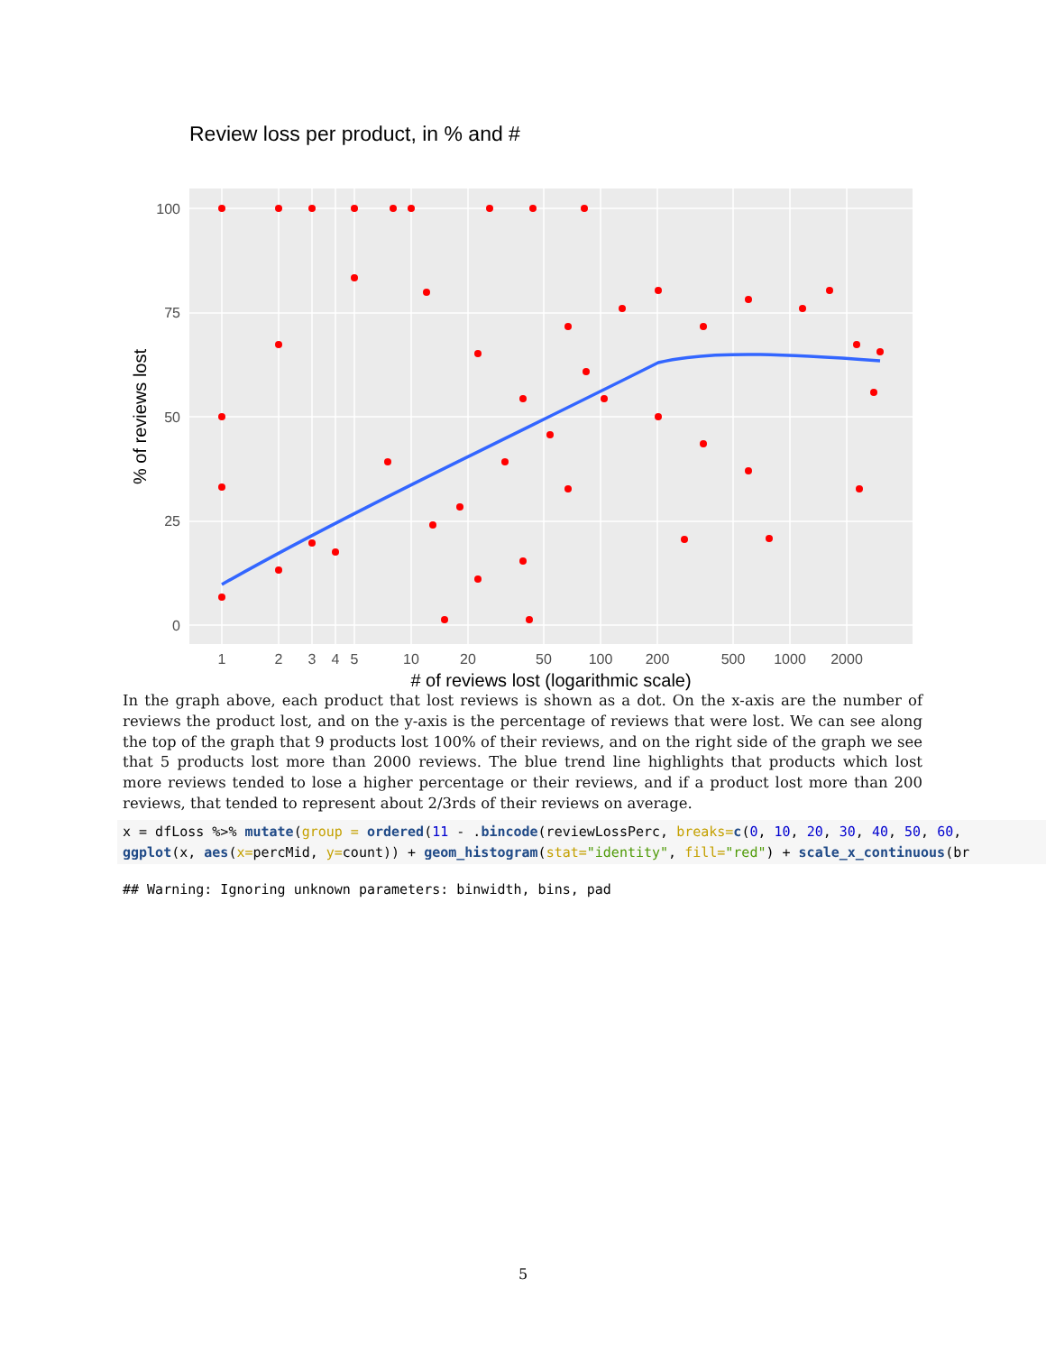Review loss per product, in % and #
100
75
50
25
0
1
2
3
4
5
10
20
50
100
200
500
1000
2000
# of reviews lost (logarithmic scale)
% of reviews lost
In the graph above, each product that lost reviews is shown as a dot. On the x-axis are the number of reviews the product lost, and on the y-axis is the percentage of reviews that were lost. We can see along the top of the graph that 9 products lost 100% of their reviews, and on the right side of the graph we see that 5 products lost more than 2000 reviews. The blue trend line highlights that products which lost more reviews tended to lose a higher percentage or their reviews, and if a product lost more than 200 reviews, that tended to represent about 2/3rds of their reviews on average.
x = dfLoss %>% mutate(group = ordered(11 - .bincode(reviewLossPerc, breaks=c(0, 10, 20, 30, 40, 50, 60, ggplot(x, aes(x=percMid, y=count)) + geom_histogram(stat="identity", fill="red") + scale_x_continuous(br
## Warning: Ignoring unknown parameters: binwidth, bins, pad
5